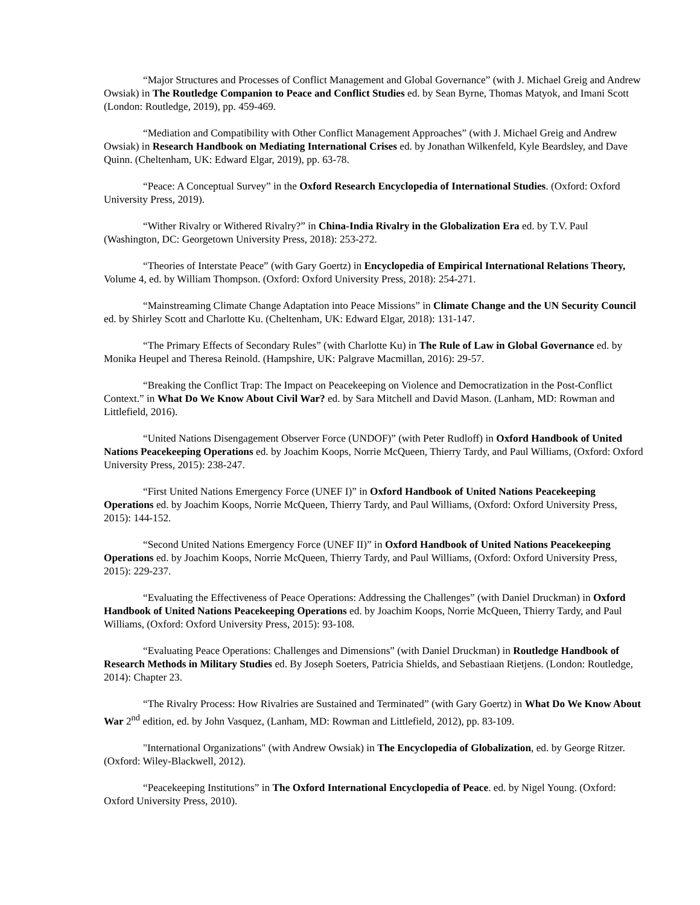“Major Structures and Processes of Conflict Management and Global Governance” (with J. Michael Greig and Andrew Owsiak) in The Routledge Companion to Peace and Conflict Studies ed. by Sean Byrne, Thomas Matyok, and Imani Scott (London: Routledge, 2019), pp. 459-469.
“Mediation and Compatibility with Other Conflict Management Approaches” (with J. Michael Greig and Andrew Owsiak) in Research Handbook on Mediating International Crises ed. by Jonathan Wilkenfeld, Kyle Beardsley, and Dave Quinn. (Cheltenham, UK: Edward Elgar, 2019), pp. 63-78.
“Peace: A Conceptual Survey” in the Oxford Research Encyclopedia of International Studies. (Oxford: Oxford University Press, 2019).
“Wither Rivalry or Withered Rivalry?” in China-India Rivalry in the Globalization Era ed. by T.V. Paul (Washington, DC: Georgetown University Press, 2018): 253-272.
“Theories of Interstate Peace” (with Gary Goertz) in Encyclopedia of Empirical International Relations Theory, Volume 4, ed. by William Thompson. (Oxford: Oxford University Press, 2018): 254-271.
“Mainstreaming Climate Change Adaptation into Peace Missions” in Climate Change and the UN Security Council ed. by Shirley Scott and Charlotte Ku. (Cheltenham, UK: Edward Elgar, 2018): 131-147.
“The Primary Effects of Secondary Rules” (with Charlotte Ku) in The Rule of Law in Global Governance ed. by Monika Heupel and Theresa Reinold. (Hampshire, UK: Palgrave Macmillan, 2016): 29-57.
“Breaking the Conflict Trap: The Impact on Peacekeeping on Violence and Democratization in the Post-Conflict Context.” in What Do We Know About Civil War? ed. by Sara Mitchell and David Mason. (Lanham, MD: Rowman and Littlefield, 2016).
“United Nations Disengagement Observer Force (UNDOF)” (with Peter Rudloff) in Oxford Handbook of United Nations Peacekeeping Operations ed. by Joachim Koops, Norrie McQueen, Thierry Tardy, and Paul Williams, (Oxford: Oxford University Press, 2015): 238-247.
“First United Nations Emergency Force (UNEF I)” in Oxford Handbook of United Nations Peacekeeping Operations ed. by Joachim Koops, Norrie McQueen, Thierry Tardy, and Paul Williams, (Oxford: Oxford University Press, 2015): 144-152.
“Second United Nations Emergency Force (UNEF II)” in Oxford Handbook of United Nations Peacekeeping Operations ed. by Joachim Koops, Norrie McQueen, Thierry Tardy, and Paul Williams, (Oxford: Oxford University Press, 2015): 229-237.
“Evaluating the Effectiveness of Peace Operations: Addressing the Challenges” (with Daniel Druckman) in Oxford Handbook of United Nations Peacekeeping Operations ed. by Joachim Koops, Norrie McQueen, Thierry Tardy, and Paul Williams, (Oxford: Oxford University Press, 2015): 93-108.
“Evaluating Peace Operations: Challenges and Dimensions” (with Daniel Druckman) in Routledge Handbook of Research Methods in Military Studies ed. By Joseph Soeters, Patricia Shields, and Sebastiaan Rietjens. (London: Routledge, 2014): Chapter 23.
“The Rivalry Process: How Rivalries are Sustained and Terminated” (with Gary Goertz) in What Do We Know About War 2<sup>nd</sup> edition, ed. by John Vasquez, (Lanham, MD: Rowman and Littlefield, 2012), pp. 83-109.
"International Organizations" (with Andrew Owsiak) in The Encyclopedia of Globalization, ed. by George Ritzer. (Oxford: Wiley-Blackwell, 2012).
“Peacekeeping Institutions” in The Oxford International Encyclopedia of Peace. ed. by Nigel Young. (Oxford: Oxford University Press, 2010).